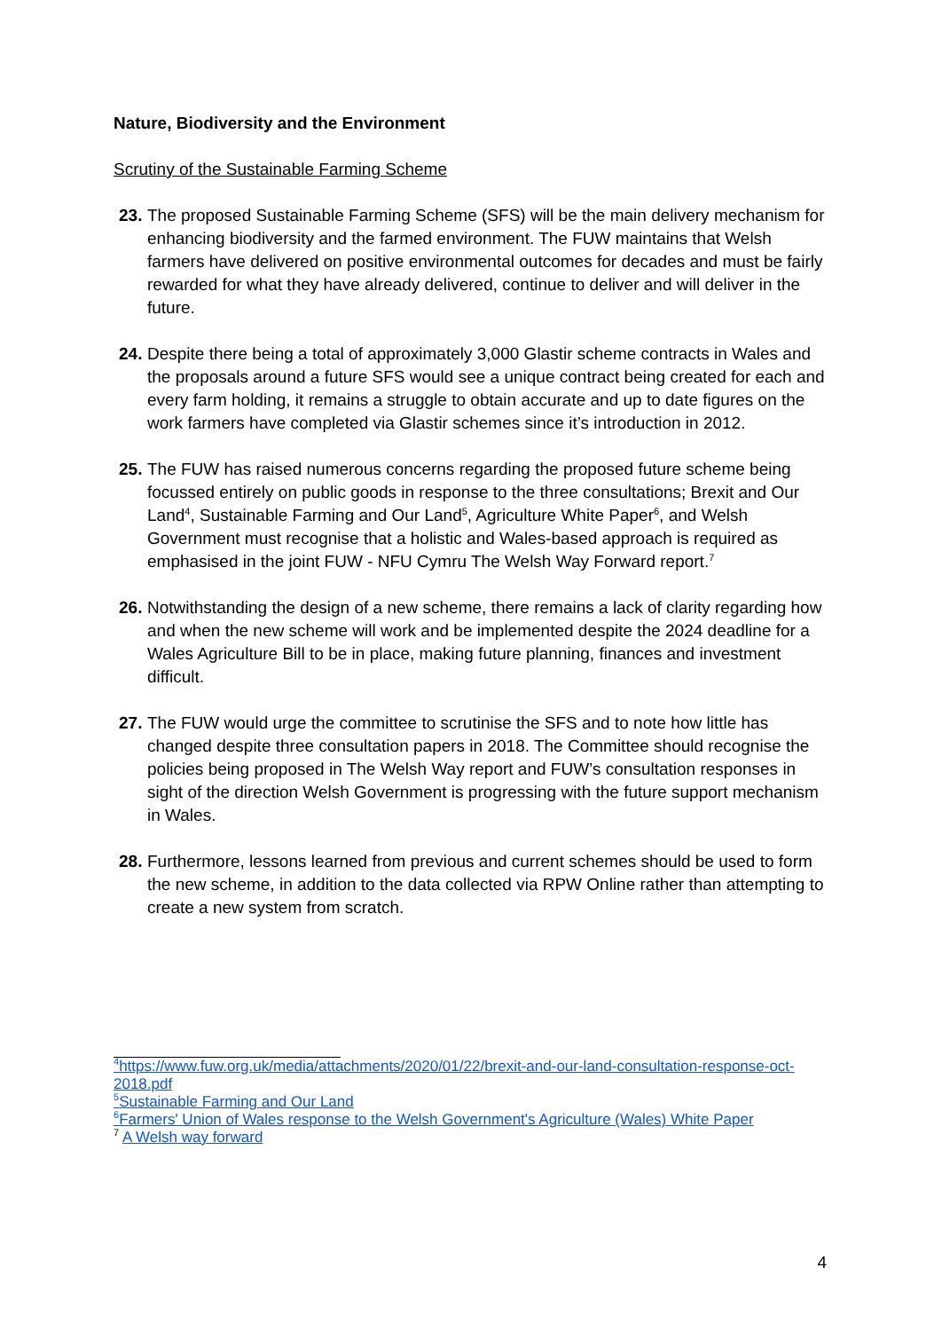Nature, Biodiversity and the Environment
Scrutiny of the Sustainable Farming Scheme
23. The proposed Sustainable Farming Scheme (SFS) will be the main delivery mechanism for enhancing biodiversity and the farmed environment. The FUW maintains that Welsh farmers have delivered on positive environmental outcomes for decades and must be fairly rewarded for what they have already delivered, continue to deliver and will deliver in the future.
24. Despite there being a total of approximately 3,000 Glastir scheme contracts in Wales and the proposals around a future SFS would see a unique contract being created for each and every farm holding, it remains a struggle to obtain accurate and up to date figures on the work farmers have completed via Glastir schemes since it’s introduction in 2012.
25. The FUW has raised numerous concerns regarding the proposed future scheme being focussed entirely on public goods in response to the three consultations; Brexit and Our Land<sup>4</sup>, Sustainable Farming and Our Land<sup>5</sup>, Agriculture White Paper<sup>6</sup>, and Welsh Government must recognise that a holistic and Wales-based approach is required as emphasised in the joint FUW - NFU Cymru The Welsh Way Forward report.<sup>7</sup>
26. Notwithstanding the design of a new scheme, there remains a lack of clarity regarding how and when the new scheme will work and be implemented despite the 2024 deadline for a Wales Agriculture Bill to be in place, making future planning, finances and investment difficult.
27. The FUW would urge the committee to scrutinise the SFS and to note how little has changed despite three consultation papers in 2018. The Committee should recognise the policies being proposed in The Welsh Way report and FUW’s consultation responses in sight of the direction Welsh Government is progressing with the future support mechanism in Wales.
28. Furthermore, lessons learned from previous and current schemes should be used to form the new scheme, in addition to the data collected via RPW Online rather than attempting to create a new system from scratch.
<sup>4</sup> https://www.fuw.org.uk/media/attachments/2020/01/22/brexit-and-our-land-consultation-response-oct-2018.pdf
<sup>5</sup> Sustainable Farming and Our Land
<sup>6</sup> Farmers' Union of Wales response to the Welsh Government's Agriculture (Wales) White Paper
<sup>7</sup> A Welsh way forward
4